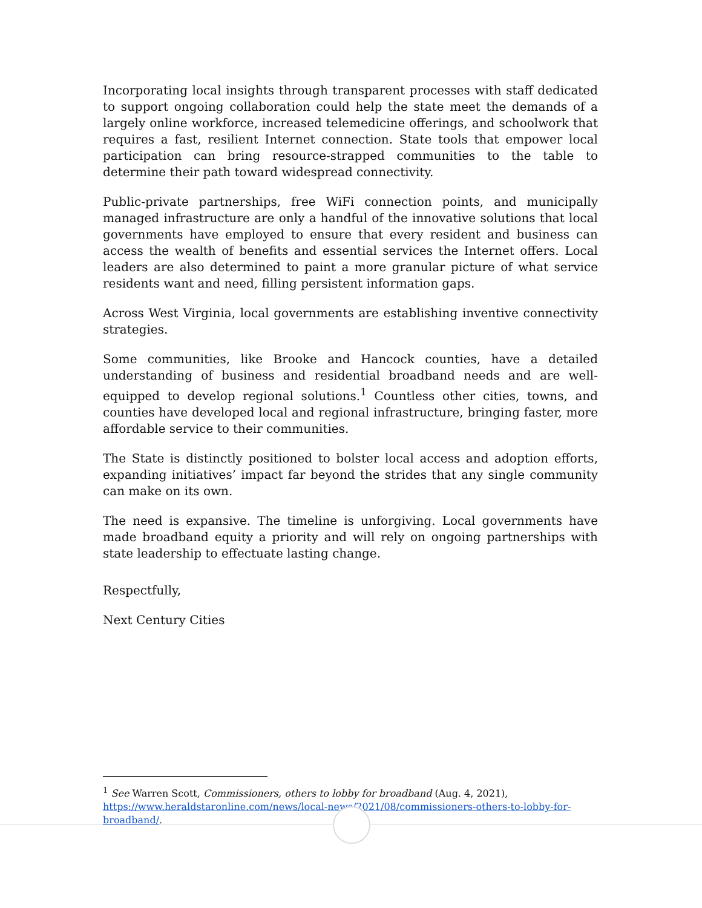Incorporating local insights through transparent processes with staff dedicated to support ongoing collaboration could help the state meet the demands of a largely online workforce, increased telemedicine offerings, and schoolwork that requires a fast, resilient Internet connection. State tools that empower local participation can bring resource-strapped communities to the table to determine their path toward widespread connectivity.
Public-private partnerships, free WiFi connection points, and municipally managed infrastructure are only a handful of the innovative solutions that local governments have employed to ensure that every resident and business can access the wealth of benefits and essential services the Internet offers. Local leaders are also determined to paint a more granular picture of what service residents want and need, filling persistent information gaps.
Across West Virginia, local governments are establishing inventive connectivity strategies.
Some communities, like Brooke and Hancock counties, have a detailed understanding of business and residential broadband needs and are well-equipped to develop regional solutions.<sup>1</sup> Countless other cities, towns, and counties have developed local and regional infrastructure, bringing faster, more affordable service to their communities.
The State is distinctly positioned to bolster local access and adoption efforts, expanding initiatives’ impact far beyond the strides that any single community can make on its own.
The need is expansive. The timeline is unforgiving. Local governments have made broadband equity a priority and will rely on ongoing partnerships with state leadership to effectuate lasting change.
Respectfully,
Next Century Cities
<sup>1</sup> See Warren Scott, Commissioners, others to lobby for broadband (Aug. 4, 2021), https://www.heraldstaronline.com/news/local-news/2021/08/commissioners-others-to-lobby-for-broadband/.